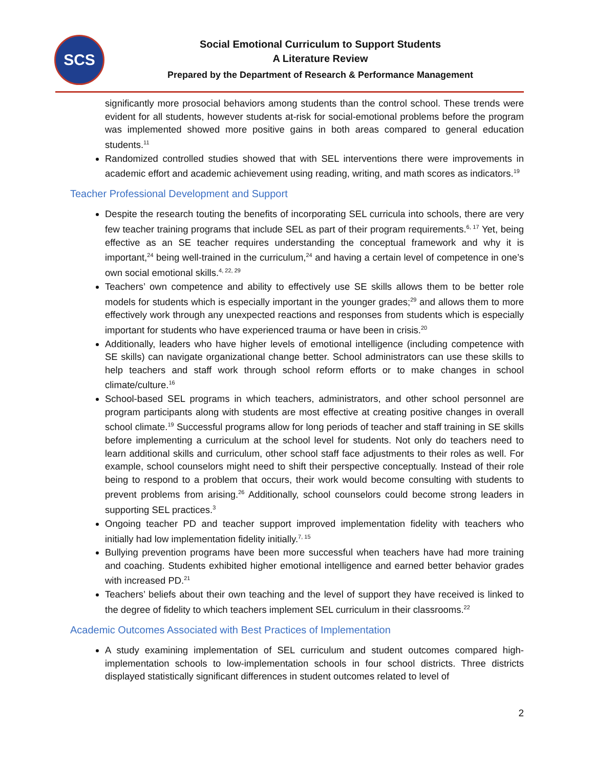SCS
Social Emotional Curriculum to Support Students
A Literature Review
Prepared by the Department of Research & Performance Management
significantly more prosocial behaviors among students than the control school. These trends were evident for all students, however students at-risk for social-emotional problems before the program was implemented showed more positive gains in both areas compared to general education students.<sup>11</sup>
Randomized controlled studies showed that with SEL interventions there were improvements in academic effort and academic achievement using reading, writing, and math scores as indicators.<sup>19</sup>
Teacher Professional Development and Support
Despite the research touting the benefits of incorporating SEL curricula into schools, there are very few teacher training programs that include SEL as part of their program requirements.<sup>6, 17</sup> Yet, being effective as an SE teacher requires understanding the conceptual framework and why it is important,<sup>24</sup> being well-trained in the curriculum,<sup>24</sup> and having a certain level of competence in one’s own social emotional skills.<sup>4, 22, 29</sup>
Teachers’ own competence and ability to effectively use SE skills allows them to be better role models for students which is especially important in the younger grades;<sup>29</sup> and allows them to more effectively work through any unexpected reactions and responses from students which is especially important for students who have experienced trauma or have been in crisis.<sup>20</sup>
Additionally, leaders who have higher levels of emotional intelligence (including competence with SE skills) can navigate organizational change better. School administrators can use these skills to help teachers and staff work through school reform efforts or to make changes in school climate/culture.<sup>16</sup>
School-based SEL programs in which teachers, administrators, and other school personnel are program participants along with students are most effective at creating positive changes in overall school climate.<sup>19</sup> Successful programs allow for long periods of teacher and staff training in SE skills before implementing a curriculum at the school level for students. Not only do teachers need to learn additional skills and curriculum, other school staff face adjustments to their roles as well. For example, school counselors might need to shift their perspective conceptually. Instead of their role being to respond to a problem that occurs, their work would become consulting with students to prevent problems from arising.<sup>26</sup> Additionally, school counselors could become strong leaders in supporting SEL practices.<sup>3</sup>
Ongoing teacher PD and teacher support improved implementation fidelity with teachers who initially had low implementation fidelity initially.<sup>7, 15</sup>
Bullying prevention programs have been more successful when teachers have had more training and coaching. Students exhibited higher emotional intelligence and earned better behavior grades with increased PD.<sup>21</sup>
Teachers’ beliefs about their own teaching and the level of support they have received is linked to the degree of fidelity to which teachers implement SEL curriculum in their classrooms.<sup>22</sup>
Academic Outcomes Associated with Best Practices of Implementation
A study examining implementation of SEL curriculum and student outcomes compared high-implementation schools to low-implementation schools in four school districts. Three districts displayed statistically significant differences in student outcomes related to level of
2